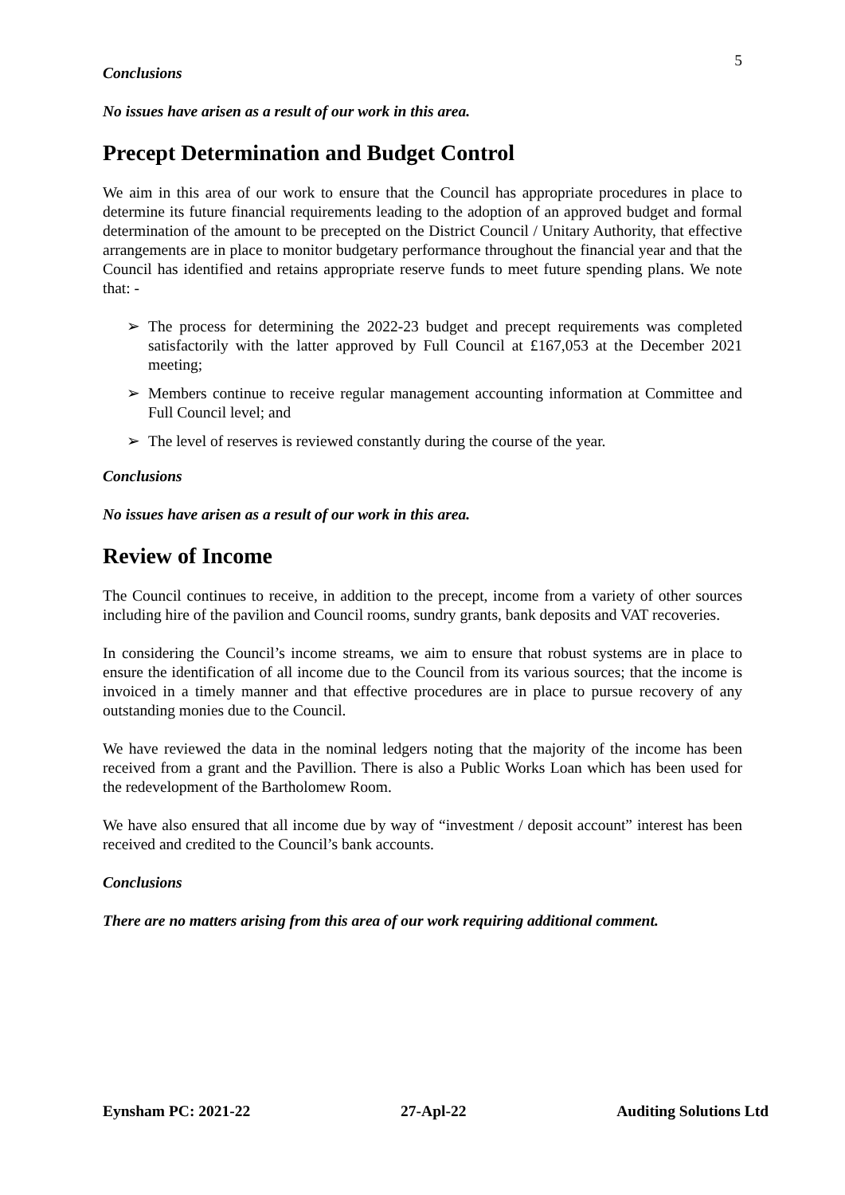5
Conclusions
No issues have arisen as a result of our work in this area.
Precept Determination and Budget Control
We aim in this area of our work to ensure that the Council has appropriate procedures in place to determine its future financial requirements leading to the adoption of an approved budget and formal determination of the amount to be precepted on the District Council / Unitary Authority, that effective arrangements are in place to monitor budgetary performance throughout the financial year and that the Council has identified and retains appropriate reserve funds to meet future spending plans. We note that: -
➢ The process for determining the 2022-23 budget and precept requirements was completed satisfactorily with the latter approved by Full Council at £167,053 at the December 2021 meeting;
➢ Members continue to receive regular management accounting information at Committee and Full Council level; and
➢ The level of reserves is reviewed constantly during the course of the year.
Conclusions
No issues have arisen as a result of our work in this area.
Review of Income
The Council continues to receive, in addition to the precept, income from a variety of other sources including hire of the pavilion and Council rooms, sundry grants, bank deposits and VAT recoveries.
In considering the Council’s income streams, we aim to ensure that robust systems are in place to ensure the identification of all income due to the Council from its various sources; that the income is invoiced in a timely manner and that effective procedures are in place to pursue recovery of any outstanding monies due to the Council.
We have reviewed the data in the nominal ledgers noting that the majority of the income has been received from a grant and the Pavillion. There is also a Public Works Loan which has been used for the redevelopment of the Bartholomew Room.
We have also ensured that all income due by way of “investment / deposit account” interest has been received and credited to the Council’s bank accounts.
Conclusions
There are no matters arising from this area of our work requiring additional comment.
Eynsham PC: 2021-22 27-Apl-22 Auditing Solutions Ltd